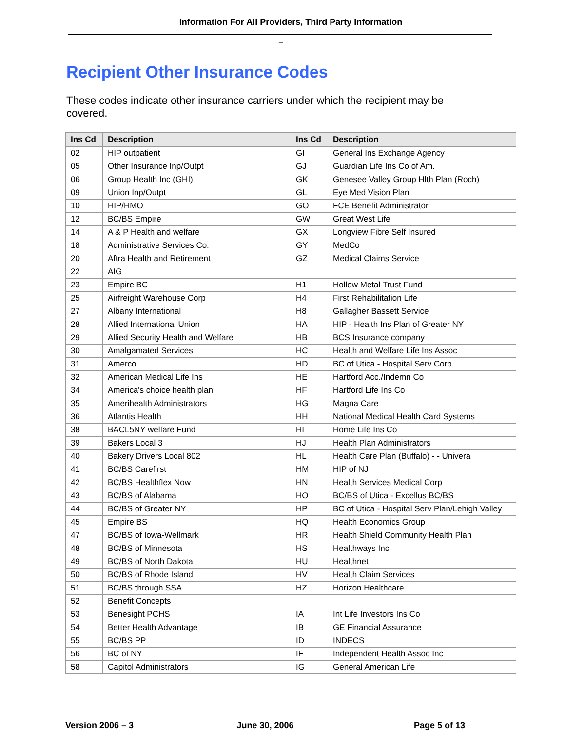Information For All Providers, Third Party Information
_
Recipient Other Insurance Codes
These codes indicate other insurance carriers under which the recipient may be covered.
| Ins Cd | Description | Ins Cd | Description |
| --- | --- | --- | --- |
| 02 | HIP outpatient | GI | General Ins Exchange Agency |
| 05 | Other Insurance Inp/Outpt | GJ | Guardian Life Ins Co of Am. |
| 06 | Group Health Inc (GHI) | GK | Genesee Valley Group Hlth Plan (Roch) |
| 09 | Union Inp/Outpt | GL | Eye Med Vision Plan |
| 10 | HIP/HMO | GO | FCE Benefit Administrator |
| 12 | BC/BS Empire | GW | Great West Life |
| 14 | A & P Health and welfare | GX | Longview Fibre Self Insured |
| 18 | Administrative Services Co. | GY | MedCo |
| 20 | Aftra Health and Retirement | GZ | Medical Claims Service |
| 22 | AIG | | |
| 23 | Empire BC | H1 | Hollow Metal Trust Fund |
| 25 | Airfreight Warehouse Corp | H4 | First Rehabilitation Life |
| 27 | Albany International | H8 | Gallagher Bassett Service |
| 28 | Allied International Union | HA | HIP - Health Ins Plan of Greater NY |
| 29 | Allied Security Health and Welfare | HB | BCS Insurance company |
| 30 | Amalgamated Services | HC | Health and Welfare Life Ins Assoc |
| 31 | Amerco | HD | BC of Utica - Hospital Serv Corp |
| 32 | American Medical Life Ins | HE | Hartford Acc./Indemn Co |
| 34 | America's choice health plan | HF | Hartford Life Ins Co |
| 35 | Amerihealth Administrators | HG | Magna Care |
| 36 | Atlantis Health | HH | National Medical Health Card Systems |
| 38 | BACL5NY welfare Fund | HI | Home Life Ins Co |
| 39 | Bakers Local 3 | HJ | Health Plan Administrators |
| 40 | Bakery Drivers Local 802 | HL | Health Care Plan (Buffalo) - - Univera |
| 41 | BC/BS Carefirst | HM | HIP of NJ |
| 42 | BC/BS Healthflex Now | HN | Health Services Medical Corp |
| 43 | BC/BS of Alabama | HO | BC/BS of Utica - Excellus BC/BS |
| 44 | BC/BS of Greater NY | HP | BC of Utica - Hospital Serv Plan/Lehigh Valley |
| 45 | Empire BS | HQ | Health Economics Group |
| 47 | BC/BS of Iowa-Wellmark | HR | Health Shield Community Health Plan |
| 48 | BC/BS of Minnesota | HS | Healthways Inc |
| 49 | BC/BS of North Dakota | HU | Healthnet |
| 50 | BC/BS of Rhode Island | HV | Health Claim Services |
| 51 | BC/BS through SSA | HZ | Horizon Healthcare |
| 52 | Benefit Concepts | | |
| 53 | Benesight PCHS | IA | Int Life Investors Ins Co |
| 54 | Better Health Advantage | IB | GE Financial Assurance |
| 55 | BC/BS PP | ID | INDECS |
| 56 | BC of NY | IF | Independent Health Assoc Inc |
| 58 | Capitol Administrators | IG | General American Life |
Version 2006 – 3 June 30, 2006 Page 5 of 13